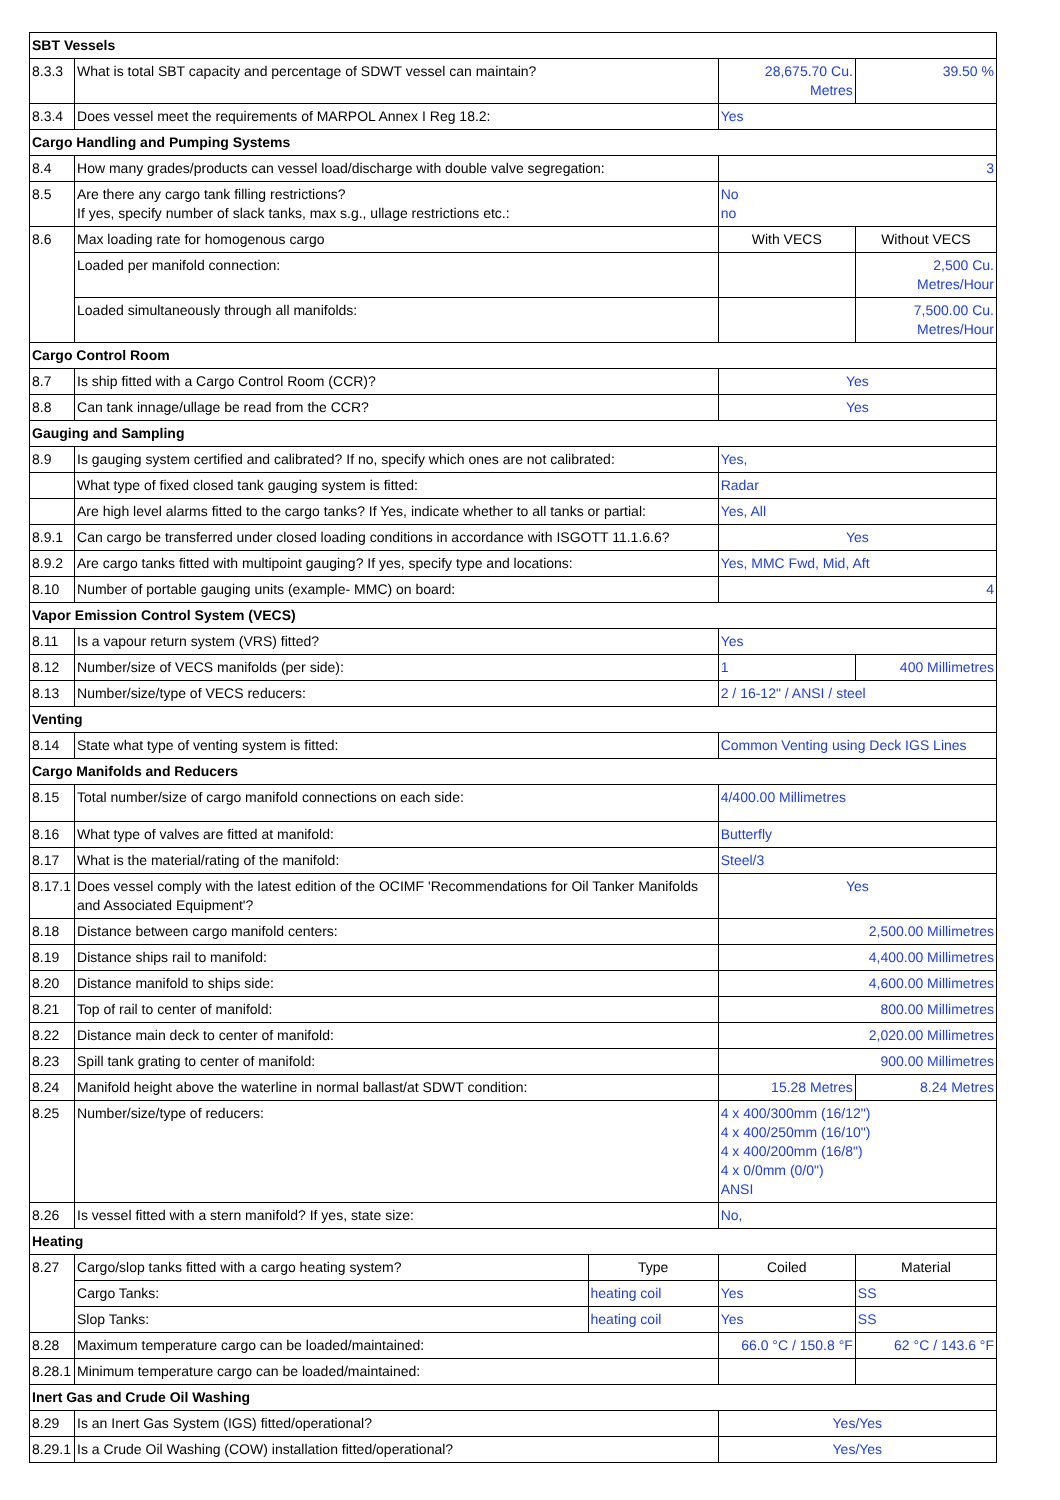| SBT Vessels | | | | |
| --- | --- | --- | --- | --- |
| 8.3.3 | What is total SBT capacity and percentage of SDWT vessel can maintain? | | 28,675.70 Cu. Metres | 39.50 % |
| 8.3.4 | Does vessel meet the requirements of MARPOL Annex I Reg 18.2: | | Yes | |
| Cargo Handling and Pumping Systems | | | | |
| 8.4 | How many grades/products can vessel load/discharge with double valve segregation: | | 3 | |
| 8.5 | Are there any cargo tank filling restrictions? If yes, specify number of slack tanks, max s.g., ullage restrictions etc.: | | No no | |
| 8.6 | Max loading rate for homogenous cargo | | With VECS | Without VECS |
| | Loaded per manifold connection: | | | 2,500 Cu. Metres/Hour |
| | Loaded simultaneously through all manifolds: | | | 7,500.00 Cu. Metres/Hour |
| Cargo Control Room | | | | |
| 8.7 | Is ship fitted with a Cargo Control Room (CCR)? | | Yes | |
| 8.8 | Can tank innage/ullage be read from the CCR? | | Yes | |
| Gauging and Sampling | | | | |
| 8.9 | Is gauging system certified and calibrated? If no, specify which ones are not calibrated: | | Yes, | |
| | What type of fixed closed tank gauging system is fitted: | | Radar | |
| | Are high level alarms fitted to the cargo tanks? If Yes, indicate whether to all tanks or partial: | | Yes, All | |
| 8.9.1 | Can cargo be transferred under closed loading conditions in accordance with ISGOTT 11.1.6.6? | | Yes | |
| 8.9.2 | Are cargo tanks fitted with multipoint gauging? If yes, specify type and locations: | | Yes, MMC Fwd, Mid, Aft | |
| 8.10 | Number of portable gauging units (example- MMC) on board: | | 4 | |
| Vapor Emission Control System (VECS) | | | | |
| 8.11 | Is a vapour return system (VRS) fitted? | | Yes | |
| 8.12 | Number/size of VECS manifolds (per side): | | 1 | 400 Millimetres |
| 8.13 | Number/size/type of VECS reducers: | | 2 / 16-12" / ANSI / steel | |
| Venting | | | | |
| 8.14 | State what type of venting system is fitted: | | Common Venting using Deck IGS Lines | |
| Cargo Manifolds and Reducers | | | | |
| 8.15 | Total number/size of cargo manifold connections on each side: | | 4/400.00 Millimetres | |
| 8.16 | What type of valves are fitted at manifold: | | Butterfly | |
| 8.17 | What is the material/rating of the manifold: | | Steel/3 | |
| 8.17.1 | Does vessel comply with the latest edition of the OCIMF 'Recommendations for Oil Tanker Manifolds and Associated Equipment'? | | Yes | |
| 8.18 | Distance between cargo manifold centers: | | 2,500.00 Millimetres | |
| 8.19 | Distance ships rail to manifold: | | 4,400.00 Millimetres | |
| 8.20 | Distance manifold to ships side: | | 4,600.00 Millimetres | |
| 8.21 | Top of rail to center of manifold: | | 800.00 Millimetres | |
| 8.22 | Distance main deck to center of manifold: | | 2,020.00 Millimetres | |
| 8.23 | Spill tank grating to center of manifold: | | 900.00 Millimetres | |
| 8.24 | Manifold height above the waterline in normal ballast/at SDWT condition: | | 15.28 Metres | 8.24 Metres |
| 8.25 | Number/size/type of reducers: | | 4 x 400/300mm (16/12") 4 x 400/250mm (16/10") 4 x 400/200mm (16/8") 4 x 0/0mm (0/0") ANSI | |
| 8.26 | Is vessel fitted with a stern manifold? If yes, state size: | | No, | |
| Heating | | | | |
| 8.27 | Cargo/slop tanks fitted with a cargo heating system? | Type | Coiled | Material |
| | Cargo Tanks: | heating coil | Yes | SS |
| | Slop Tanks: | heating coil | Yes | SS |
| 8.28 | Maximum temperature cargo can be loaded/maintained: | | 66.0 °C / 150.8 °F | 62 °C / 143.6 °F |
| 8.28.1 | Minimum temperature cargo can be loaded/maintained: | | | |
| Inert Gas and Crude Oil Washing | | | | |
| 8.29 | Is an Inert Gas System (IGS) fitted/operational? | | Yes/Yes | |
| 8.29.1 | Is a Crude Oil Washing (COW) installation fitted/operational? | | Yes/Yes | |